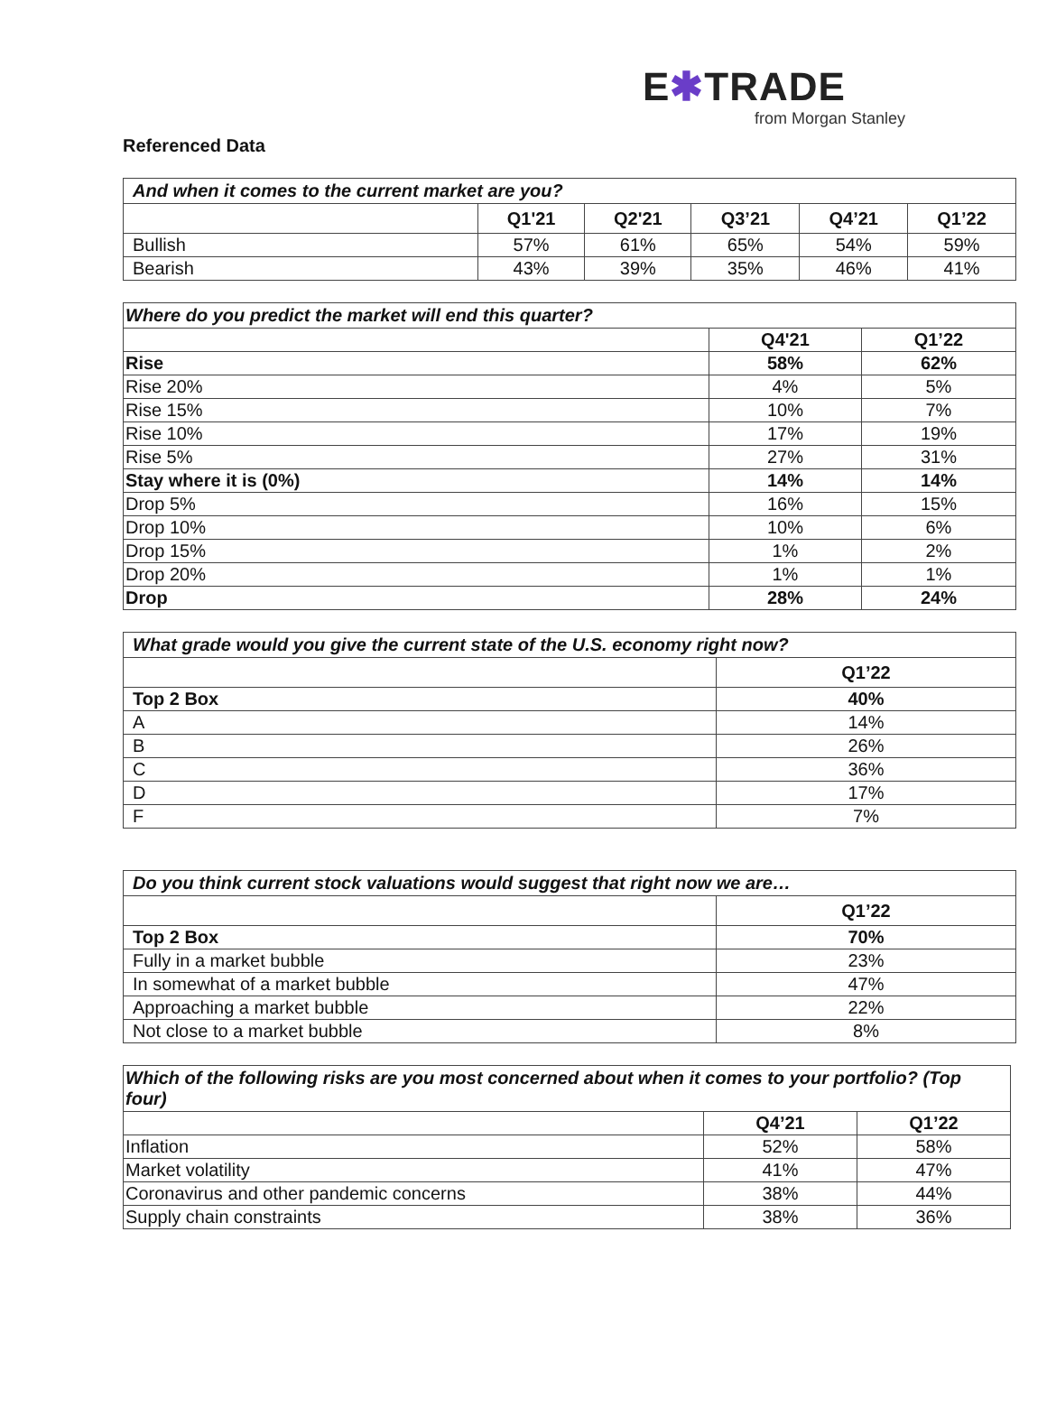E✱TRADE
from Morgan Stanley
Referenced Data
| And when it comes to the current market are you? | | | | | |
| --- | --- | --- | --- | --- | --- |
| | Q1'21 | Q2'21 | Q3’21 | Q4’21 | Q1’22 |
| Bullish | 57% | 61% | 65% | 54% | 59% |
| Bearish | 43% | 39% | 35% | 46% | 41% |
| Where do you predict the market will end this quarter? | | |
| --- | --- | --- |
| | Q4'21 | Q1’22 |
| Rise | 58% | 62% |
| Rise 20% | 4% | 5% |
| Rise 15% | 10% | 7% |
| Rise 10% | 17% | 19% |
| Rise 5% | 27% | 31% |
| Stay where it is (0%) | 14% | 14% |
| Drop 5% | 16% | 15% |
| Drop 10% | 10% | 6% |
| Drop 15% | 1% | 2% |
| Drop 20% | 1% | 1% |
| Drop | 28% | 24% |
| What grade would you give the current state of the U.S. economy right now? | |
| --- | --- |
| | Q1’22 |
| Top 2 Box | 40% |
| A | 14% |
| B | 26% |
| C | 36% |
| D | 17% |
| F | 7% |
| Do you think current stock valuations would suggest that right now we are… | |
| --- | --- |
| | Q1’22 |
| Top 2 Box | 70% |
| Fully in a market bubble | 23% |
| In somewhat of a market bubble | 47% |
| Approaching a market bubble | 22% |
| Not close to a market bubble | 8% |
| Which of the following risks are you most concerned about when it comes to your portfolio? (Top four) | | |
| --- | --- | --- |
| | Q4’21 | Q1’22 |
| Inflation | 52% | 58% |
| Market volatility | 41% | 47% |
| Coronavirus and other pandemic concerns | 38% | 44% |
| Supply chain constraints | 38% | 36% |